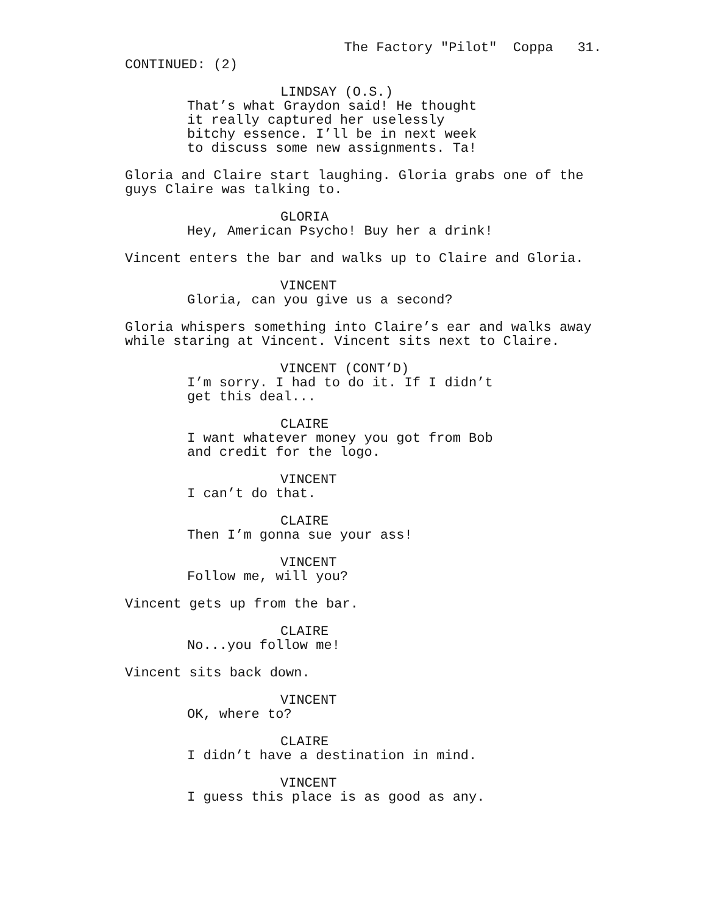The Factory "Pilot" Coppa 31.
CONTINUED: (2)
LINDSAY (O.S.)
That’s what Graydon said! He thought it really captured her uselessly bitchy essence. I’ll be in next week to discuss some new assignments. Ta!
Gloria and Claire start laughing. Gloria grabs one of the guys Claire was talking to.
GLORIA
Hey, American Psycho! Buy her a drink!
Vincent enters the bar and walks up to Claire and Gloria.
VINCENT
Gloria, can you give us a second?
Gloria whispers something into Claire’s ear and walks away while staring at Vincent. Vincent sits next to Claire.
VINCENT (CONT’D)
I’m sorry. I had to do it. If I didn’t get this deal...
CLAIRE
I want whatever money you got from Bob and credit for the logo.
VINCENT
I can’t do that.
CLAIRE
Then I’m gonna sue your ass!
VINCENT
Follow me, will you?
Vincent gets up from the bar.
CLAIRE
No...you follow me!
Vincent sits back down.
VINCENT
OK, where to?
CLAIRE
I didn’t have a destination in mind.
VINCENT
I guess this place is as good as any.